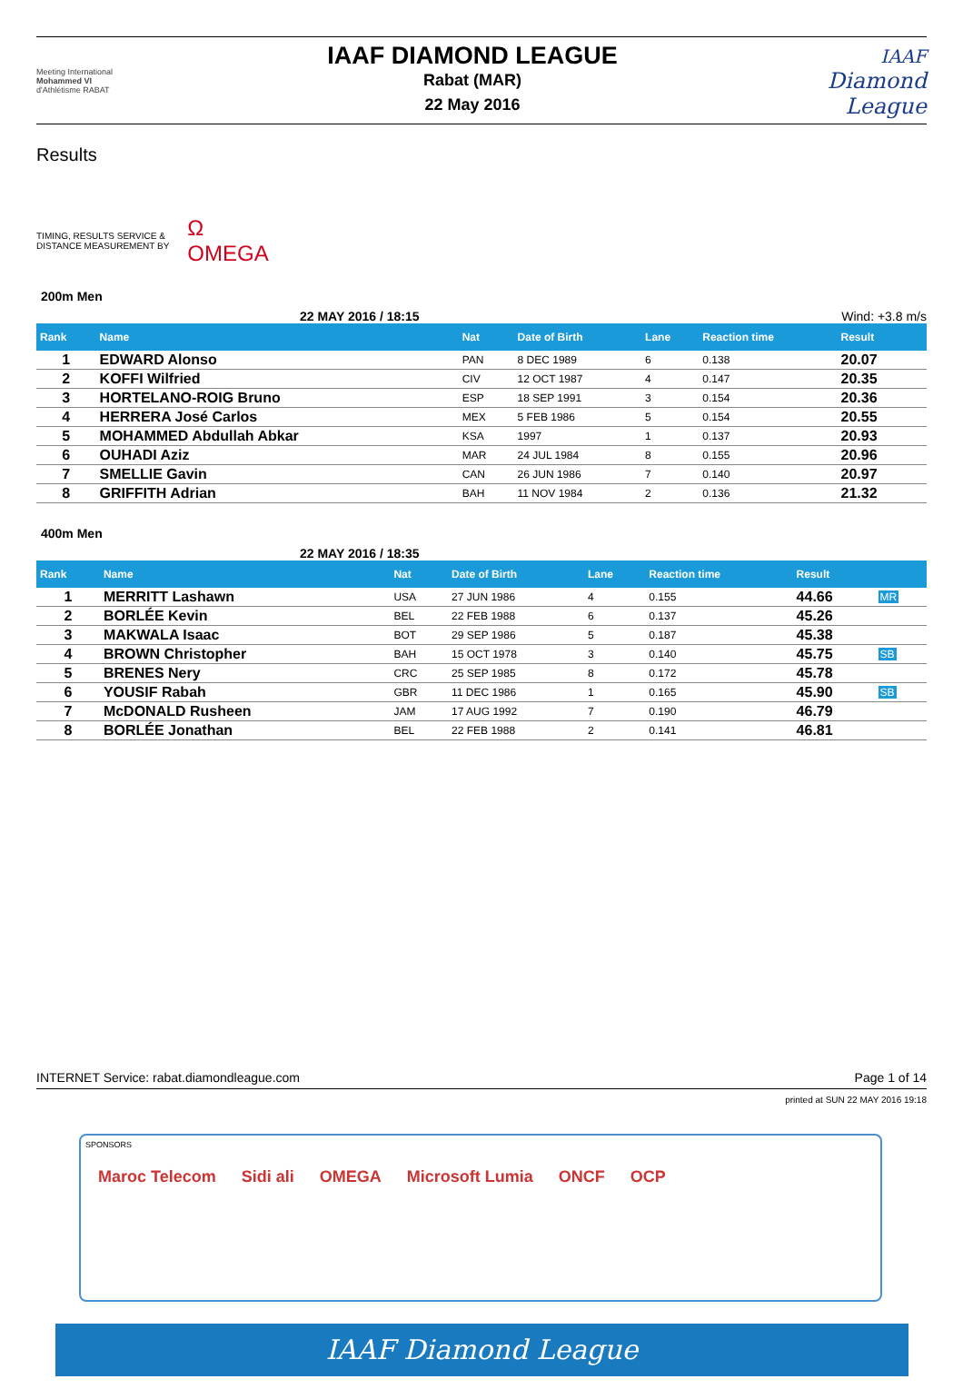Meeting International
Mohammed VI
d'Athlétisme RABAT
IAAF DIAMOND LEAGUE
Rabat (MAR)
22 May 2016
IAAF
Diamond League
Results
TIMING, RESULTS SERVICE &
DISTANCE MEASUREMENT BY
Ω
OMEGA
200m Men
22 MAY 2016 / 18:15 Wind: +3.8 m/s
| Rank | Name | Nat | Date of Birth | Lane | Reaction time | Result | |
| --- | --- | --- | --- | --- | --- | --- | --- |
| 1 | EDWARD Alonso | PAN | 8 DEC 1989 | 6 | 0.138 | 20.07 | |
| 2 | KOFFI Wilfried | CIV | 12 OCT 1987 | 4 | 0.147 | 20.35 | |
| 3 | HORTELANO-ROIG Bruno | ESP | 18 SEP 1991 | 3 | 0.154 | 20.36 | |
| 4 | HERRERA José Carlos | MEX | 5 FEB 1986 | 5 | 0.154 | 20.55 | |
| 5 | MOHAMMED Abdullah Abkar | KSA | 1997 | 1 | 0.137 | 20.93 | |
| 6 | OUHADI Aziz | MAR | 24 JUL 1984 | 8 | 0.155 | 20.96 | |
| 7 | SMELLIE Gavin | CAN | 26 JUN 1986 | 7 | 0.140 | 20.97 | |
| 8 | GRIFFITH Adrian | BAH | 11 NOV 1984 | 2 | 0.136 | 21.32 | |
400m Men
22 MAY 2016 / 18:35
| Rank | Name | Nat | Date of Birth | Lane | Reaction time | Result | |
| --- | --- | --- | --- | --- | --- | --- | --- |
| 1 | MERRITT Lashawn | USA | 27 JUN 1986 | 4 | 0.155 | 44.66 | MR |
| 2 | BORLÉE Kevin | BEL | 22 FEB 1988 | 6 | 0.137 | 45.26 | |
| 3 | MAKWALA Isaac | BOT | 29 SEP 1986 | 5 | 0.187 | 45.38 | |
| 4 | BROWN Christopher | BAH | 15 OCT 1978 | 3 | 0.140 | 45.75 | SB |
| 5 | BRENES Nery | CRC | 25 SEP 1985 | 8 | 0.172 | 45.78 | |
| 6 | YOUSIF Rabah | GBR | 11 DEC 1986 | 1 | 0.165 | 45.90 | SB |
| 7 | McDONALD Rusheen | JAM | 17 AUG 1992 | 7 | 0.190 | 46.79 | |
| 8 | BORLÉE Jonathan | BEL | 22 FEB 1988 | 2 | 0.141 | 46.81 | |
INTERNET Service: rabat.diamondleague.com Page 1 of 14
printed at SUN 22 MAY 2016 19:18
SPONSORS
Maroc Telecom Sidi ali OMEGA Microsoft Lumia ONCF OCP
IAAF Diamond League